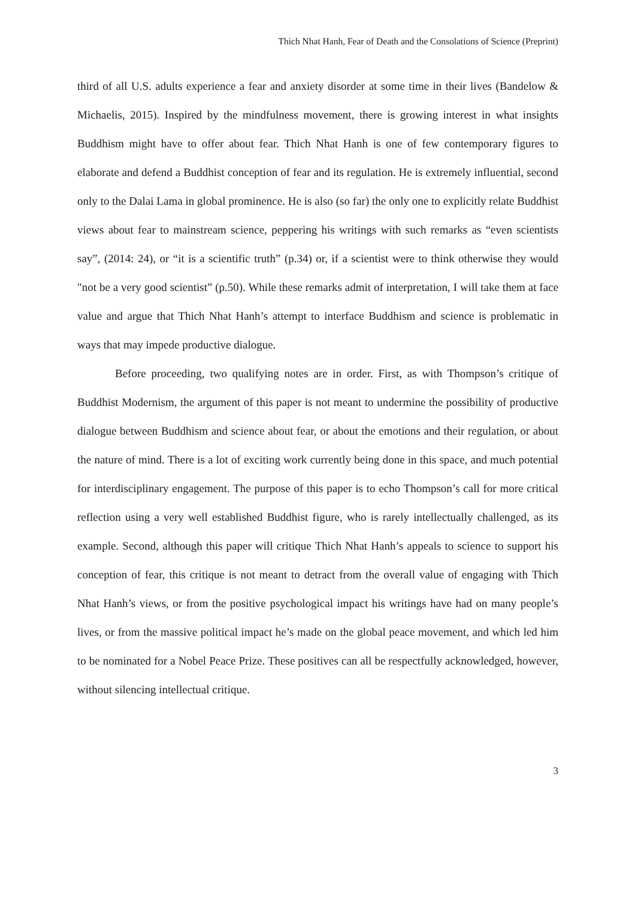Thich Nhat Hanh, Fear of Death and the Consolations of Science (Preprint)
third of all U.S. adults experience a fear and anxiety disorder at some time in their lives (Bandelow & Michaelis, 2015). Inspired by the mindfulness movement, there is growing interest in what insights Buddhism might have to offer about fear. Thich Nhat Hanh is one of few contemporary figures to elaborate and defend a Buddhist conception of fear and its regulation. He is extremely influential, second only to the Dalai Lama in global prominence. He is also (so far) the only one to explicitly relate Buddhist views about fear to mainstream science, peppering his writings with such remarks as “even scientists say”, (2014: 24), or “it is a scientific truth” (p.34) or, if a scientist were to think otherwise they would "not be a very good scientist” (p.50). While these remarks admit of interpretation, I will take them at face value and argue that Thich Nhat Hanh’s attempt to interface Buddhism and science is problematic in ways that may impede productive dialogue.
Before proceeding, two qualifying notes are in order. First, as with Thompson’s critique of Buddhist Modernism, the argument of this paper is not meant to undermine the possibility of productive dialogue between Buddhism and science about fear, or about the emotions and their regulation, or about the nature of mind. There is a lot of exciting work currently being done in this space, and much potential for interdisciplinary engagement. The purpose of this paper is to echo Thompson’s call for more critical reflection using a very well established Buddhist figure, who is rarely intellectually challenged, as its example. Second, although this paper will critique Thich Nhat Hanh’s appeals to science to support his conception of fear, this critique is not meant to detract from the overall value of engaging with Thich Nhat Hanh’s views, or from the positive psychological impact his writings have had on many people’s lives, or from the massive political impact he’s made on the global peace movement, and which led him to be nominated for a Nobel Peace Prize. These positives can all be respectfully acknowledged, however, without silencing intellectual critique.
3